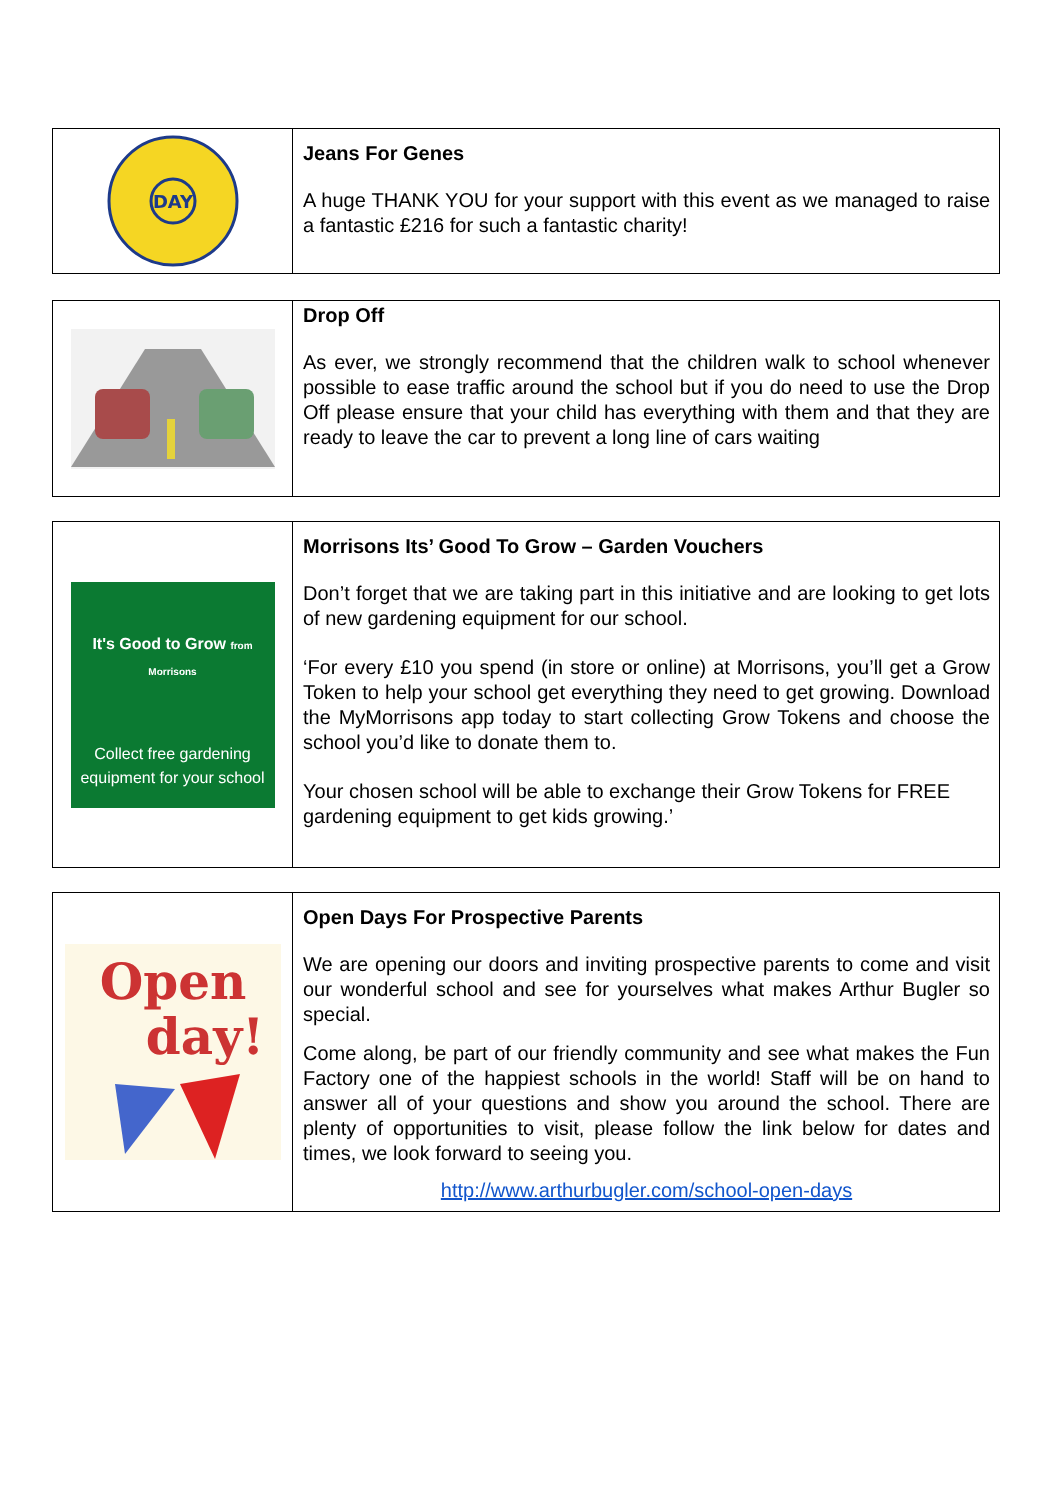DAY
Jeans For Genes
A huge THANK YOU for your support with this event as we managed to raise a fantastic £216 for such a fantastic charity!
Drop Off
As ever, we strongly recommend that the children walk to school whenever possible to ease traffic around the school but if you do need to use the Drop Off please ensure that your child has everything with them and that they are ready to leave the car to prevent a long line of cars waiting
It's Good to Grow from Morrisons
Collect free gardening equipment for your school
Morrisons Its’ Good To Grow – Garden Vouchers
Don’t forget that we are taking part in this initiative and are looking to get lots of new gardening equipment for our school.
‘For every £10 you spend (in store or online) at Morrisons, you’ll get a Grow Token to help your school get everything they need to get growing. Download the MyMorrisons app today to start collecting Grow Tokens and choose the school you’d like to donate them to.
Your chosen school will be able to exchange their Grow Tokens for FREE gardening equipment to get kids growing.’
Open
day!
Open Days For Prospective Parents
We are opening our doors and inviting prospective parents to come and visit our wonderful school and see for yourselves what makes Arthur Bugler so special.
Come along, be part of our friendly community and see what makes the Fun Factory one of the happiest schools in the world! Staff will be on hand to answer all of your questions and show you around the school. There are plenty of opportunities to visit, please follow the link below for dates and times, we look forward to seeing you.
http://www.arthurbugler.com/school-open-days